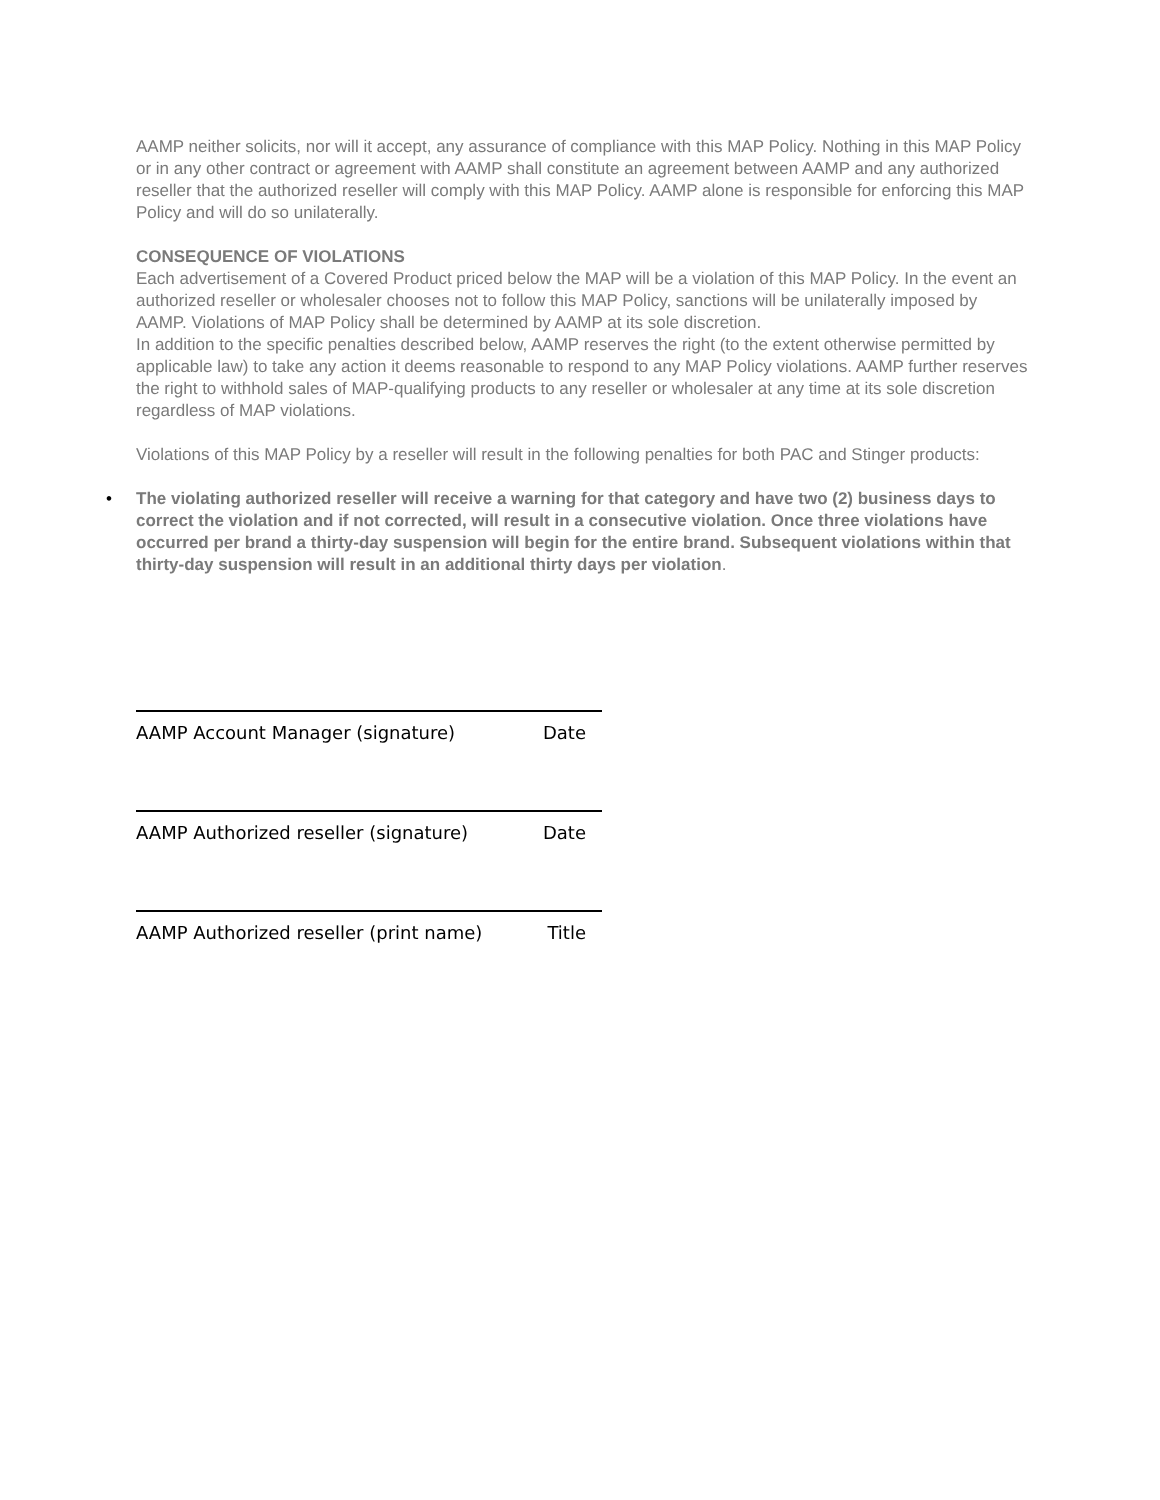AAMP neither solicits, nor will it accept, any assurance of compliance with this MAP Policy. Nothing in this MAP Policy or in any other contract or agreement with AAMP shall constitute an agreement between AAMP and any authorized reseller that the authorized reseller will comply with this MAP Policy. AAMP alone is responsible for enforcing this MAP Policy and will do so unilaterally.
CONSEQUENCE OF VIOLATIONS
Each advertisement of a Covered Product priced below the MAP will be a violation of this MAP Policy. In the event an authorized reseller or wholesaler chooses not to follow this MAP Policy, sanctions will be unilaterally imposed by AAMP. Violations of MAP Policy shall be determined by AAMP at its sole discretion.
In addition to the specific penalties described below, AAMP reserves the right (to the extent otherwise permitted by applicable law) to take any action it deems reasonable to respond to any MAP Policy violations. AAMP further reserves the right to withhold sales of MAP-qualifying products to any reseller or wholesaler at any time at its sole discretion regardless of MAP violations.
Violations of this MAP Policy by a reseller will result in the following penalties for both PAC and Stinger products:
• The violating authorized reseller will receive a warning for that category and have two (2) business days to correct the violation and if not corrected, will result in a consecutive violation. Once three violations have occurred per brand a thirty-day suspension will begin for the entire brand. Subsequent violations within that thirty-day suspension will result in an additional thirty days per violation.
AAMP Account Manager (signature) Date
AAMP Authorized reseller (signature) Date
AAMP Authorized reseller (print name) Title